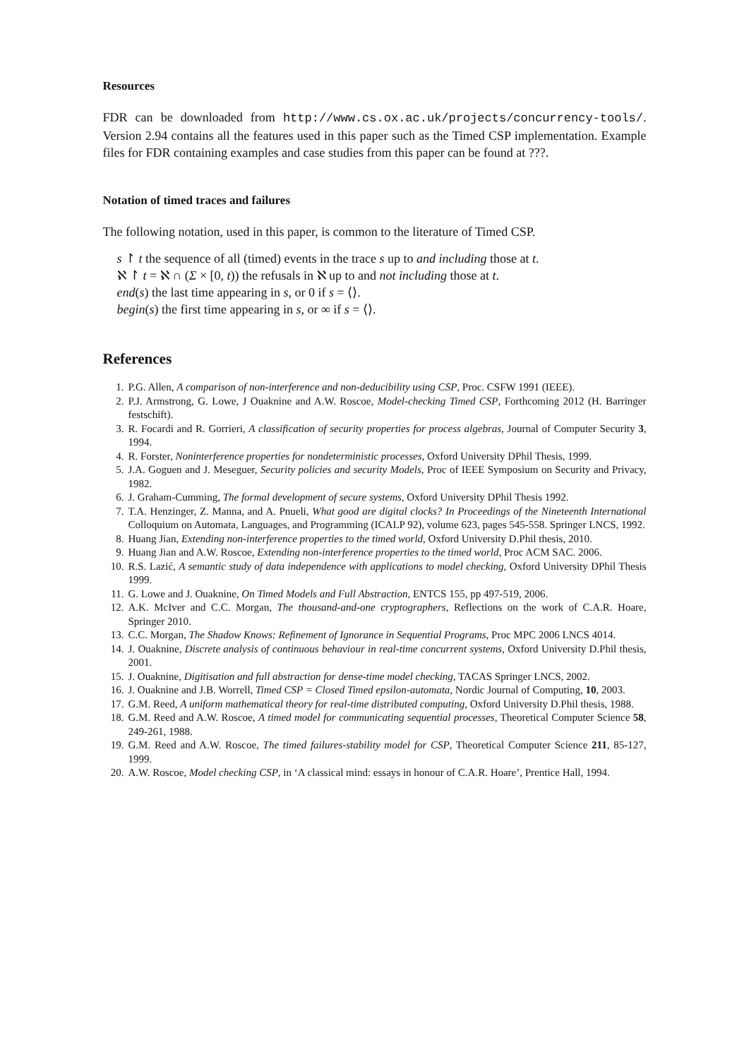Resources
FDR can be downloaded from http://www.cs.ox.ac.uk/projects/concurrency-tools/. Version 2.94 contains all the features used in this paper such as the Timed CSP implementation. Example files for FDR containing examples and case studies from this paper can be found at ???.
Notation of timed traces and failures
The following notation, used in this paper, is common to the literature of Timed CSP.
s ↾ t the sequence of all (timed) events in the trace s up to and including those at t.
ℵ ↾ t = ℵ ∩ (Σ × [0, t)) the refusals in ℵ up to and not including those at t.
end(s) the last time appearing in s, or 0 if s = ⟨⟩.
begin(s) the first time appearing in s, or ∞ if s = ⟨⟩.
References
1. P.G. Allen, A comparison of non-interference and non-deducibility using CSP, Proc. CSFW 1991 (IEEE).
2. P.J. Armstrong, G. Lowe, J Ouaknine and A.W. Roscoe, Model-checking Timed CSP, Forthcoming 2012 (H. Barringer festschift).
3. R. Focardi and R. Gorrieri, A classification of security properties for process algebras, Journal of Computer Security 3, 1994.
4. R. Forster, Noninterference properties for nondeterministic processes, Oxford University DPhil Thesis, 1999.
5. J.A. Goguen and J. Meseguer, Security policies and security Models, Proc of IEEE Symposium on Security and Privacy, 1982.
6. J. Graham-Cumming, The formal development of secure systems, Oxford University DPhil Thesis 1992.
7. T.A. Henzinger, Z. Manna, and A. Pnueli, What good are digital clocks? In Proceedings of the Nineteenth International Colloquium on Automata, Languages, and Programming (ICALP 92), volume 623, pages 545-558. Springer LNCS, 1992.
8. Huang Jian, Extending non-interference properties to the timed world, Oxford University D.Phil thesis, 2010.
9. Huang Jian and A.W. Roscoe, Extending non-interference properties to the timed world, Proc ACM SAC. 2006.
10. R.S. Lazić, A semantic study of data independence with applications to model checking, Oxford University DPhil Thesis 1999.
11. G. Lowe and J. Ouaknine, On Timed Models and Full Abstraction, ENTCS 155, pp 497-519, 2006.
12. A.K. McIver and C.C. Morgan, The thousand-and-one cryptographers, Reflections on the work of C.A.R. Hoare, Springer 2010.
13. C.C. Morgan, The Shadow Knows: Refinement of Ignorance in Sequential Programs, Proc MPC 2006 LNCS 4014.
14. J. Ouaknine, Discrete analysis of continuous behaviour in real-time concurrent systems, Oxford University D.Phil thesis, 2001.
15. J. Ouaknine, Digitisation and full abstraction for dense-time model checking, TACAS Springer LNCS, 2002.
16. J. Ouaknine and J.B. Worrell, Timed CSP = Closed Timed epsilon-automata, Nordic Journal of Computing, 10, 2003.
17. G.M. Reed, A uniform mathematical theory for real-time distributed computing, Oxford University D.Phil thesis, 1988.
18. G.M. Reed and A.W. Roscoe, A timed model for communicating sequential processes, Theoretical Computer Science 58, 249-261, 1988.
19. G.M. Reed and A.W. Roscoe, The timed failures-stability model for CSP, Theoretical Computer Science 211, 85-127, 1999.
20. A.W. Roscoe, Model checking CSP, in ‘A classical mind: essays in honour of C.A.R. Hoare’, Prentice Hall, 1994.